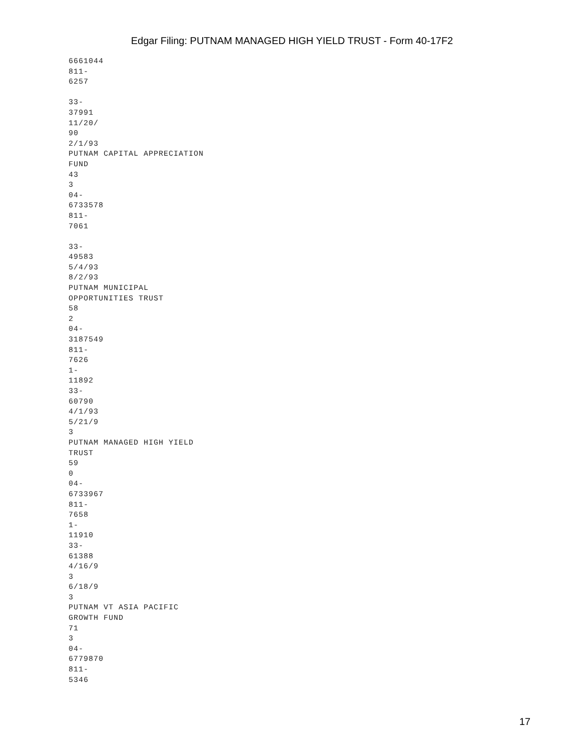Edgar Filing: PUTNAM MANAGED HIGH YIELD TRUST - Form 40-17F2
6661044
811-
6257

33-
37991
11/20/
90
2/1/93
PUTNAM CAPITAL APPRECIATION
FUND
43
3
04-
6733578
811-
7061

33-
49583
5/4/93
8/2/93
PUTNAM MUNICIPAL
OPPORTUNITIES TRUST
58
2
04-
3187549
811-
7626
1-
11892
33-
60790
4/1/93
5/21/9
3
PUTNAM MANAGED HIGH YIELD
TRUST
59
0
04-
6733967
811-
7658
1-
11910
33-
61388
4/16/9
3
6/18/9
3
PUTNAM VT ASIA PACIFIC
GROWTH FUND
71
3
04-
6779870
811-
5346
17